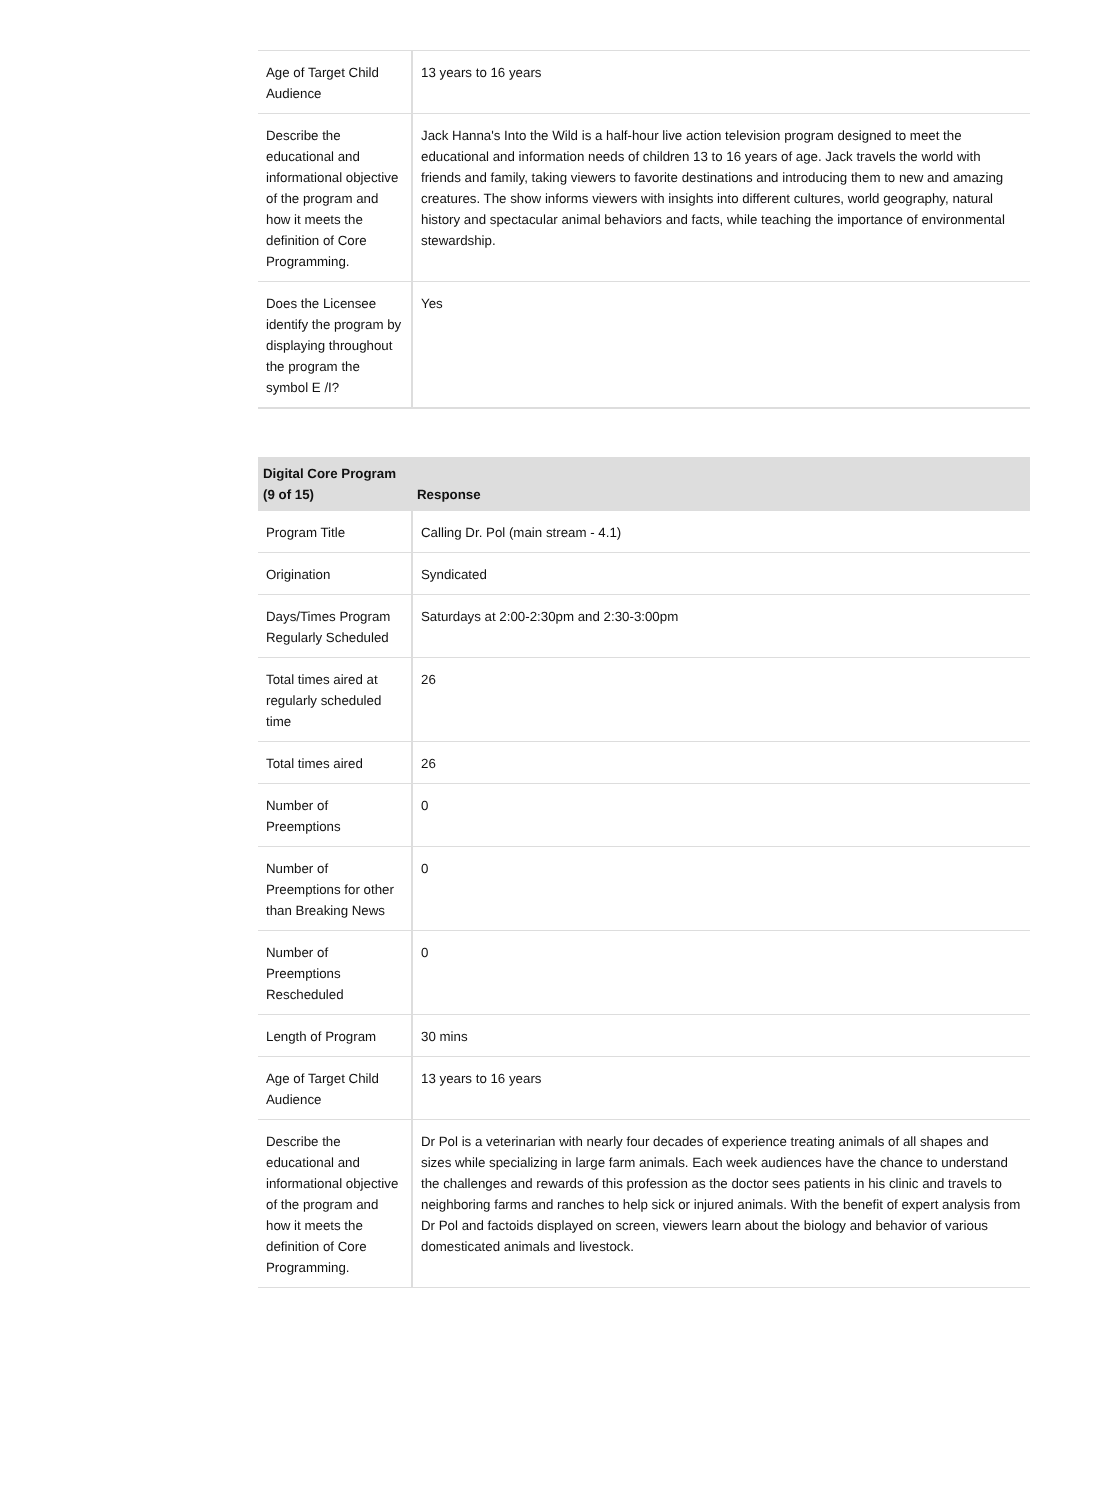| Age of Target Child Audience | 13 years to 16 years |
| Describe the educational and informational objective of the program and how it meets the definition of Core Programming. | Jack Hanna's Into the Wild is a half-hour live action television program designed to meet the educational and information needs of children 13 to 16 years of age. Jack travels the world with friends and family, taking viewers to favorite destinations and introducing them to new and amazing creatures. The show informs viewers with insights into different cultures, world geography, natural history and spectacular animal behaviors and facts, while teaching the importance of environmental stewardship. |
| Does the Licensee identify the program by displaying throughout the program the symbol E /I? | Yes |
| Digital Core Program (9 of 15) | Response |
| --- | --- |
| Program Title | Calling Dr. Pol (main stream - 4.1) |
| Origination | Syndicated |
| Days/Times Program Regularly Scheduled | Saturdays at 2:00-2:30pm and 2:30-3:00pm |
| Total times aired at regularly scheduled time | 26 |
| Total times aired | 26 |
| Number of Preemptions | 0 |
| Number of Preemptions for other than Breaking News | 0 |
| Number of Preemptions Rescheduled | 0 |
| Length of Program | 30 mins |
| Age of Target Child Audience | 13 years to 16 years |
| Describe the educational and informational objective of the program and how it meets the definition of Core Programming. | Dr Pol is a veterinarian with nearly four decades of experience treating animals of all shapes and sizes while specializing in large farm animals. Each week audiences have the chance to understand the challenges and rewards of this profession as the doctor sees patients in his clinic and travels to neighboring farms and ranches to help sick or injured animals. With the benefit of expert analysis from Dr Pol and factoids displayed on screen, viewers learn about the biology and behavior of various domesticated animals and livestock. |